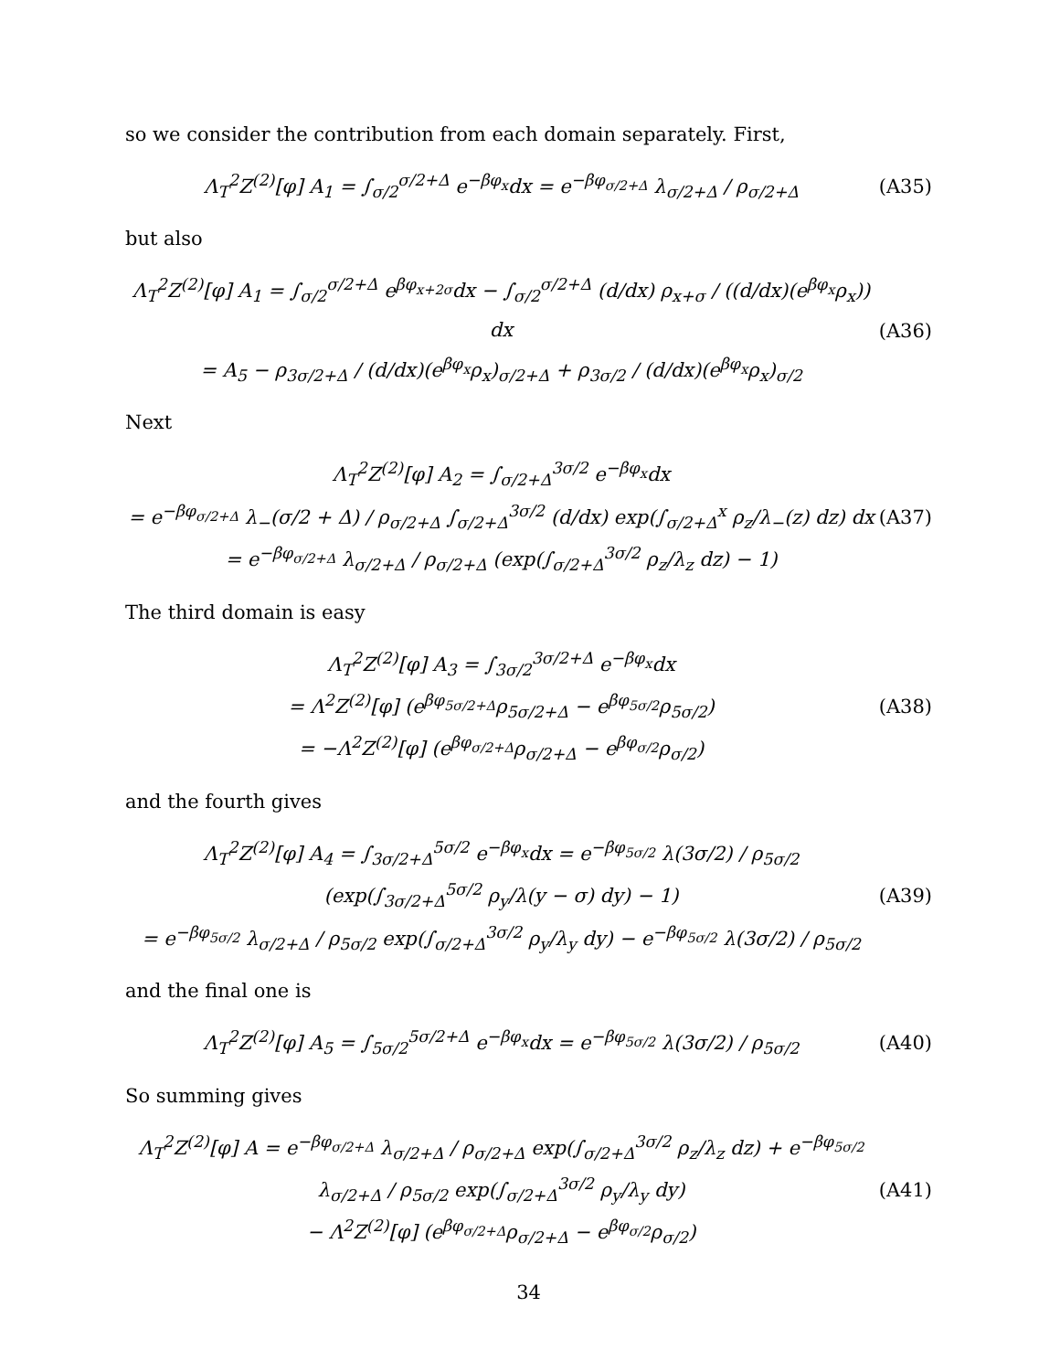so we consider the contribution from each domain separately. First,
Λ<sub>T</sub><sup>2</sup>Z<sup>(2)</sup>[φ] A<sub>1</sub> = ∫<sub>σ/2</sub><sup>σ/2+Δ</sup> e<sup>−βφ<sub>x</sub></sup>dx = e<sup>−βφ<sub>σ/2+Δ</sub></sup> λ<sub>σ/2+Δ</sub> / ρ<sub>σ/2+Δ</sub>
(A35)
but also
Λ<sub>T</sub><sup>2</sup>Z<sup>(2)</sup>[φ] A<sub>1</sub> = ∫<sub>σ/2</sub><sup>σ/2+Δ</sup> e<sup>βφ<sub>x+2σ</sub></sup>dx − ∫<sub>σ/2</sub><sup>σ/2+Δ</sup> (d/dx) ρ<sub>x+σ</sub> / ((d/dx)(e<sup>βφ<sub>x</sub></sup>ρ<sub>x</sub>)) dx
= A<sub>5</sub> − ρ<sub>3σ/2+Δ</sub> / (d/dx)(e<sup>βφ<sub>x</sub></sup>ρ<sub>x</sub>)<sub>σ/2+Δ</sub> + ρ<sub>3σ/2</sub> / (d/dx)(e<sup>βφ<sub>x</sub></sup>ρ<sub>x</sub>)<sub>σ/2</sub>
(A36)
Next
Λ<sub>T</sub><sup>2</sup>Z<sup>(2)</sup>[φ] A<sub>2</sub> = ∫<sub>σ/2+Δ</sub><sup>3σ/2</sup> e<sup>−βφ<sub>x</sub></sup>dx
= e<sup>−βφ<sub>σ/2+Δ</sub></sup> λ<sub>−</sub>(σ/2 + Δ) / ρ<sub>σ/2+Δ</sub> ∫<sub>σ/2+Δ</sub><sup>3σ/2</sup> (d/dx) exp(∫<sub>σ/2+Δ</sub><sup>x</sup> ρ<sub>z</sub>/λ<sub>−</sub>(z) dz) dx
= e<sup>−βφ<sub>σ/2+Δ</sub></sup> λ<sub>σ/2+Δ</sub> / ρ<sub>σ/2+Δ</sub> (exp(∫<sub>σ/2+Δ</sub><sup>3σ/2</sup> ρ<sub>z</sub>/λ<sub>z</sub> dz) − 1)
(A37)
The third domain is easy
Λ<sub>T</sub><sup>2</sup>Z<sup>(2)</sup>[φ] A<sub>3</sub> = ∫<sub>3σ/2</sub><sup>3σ/2+Δ</sup> e<sup>−βφ<sub>x</sub></sup>dx
= Λ<sup>2</sup>Z<sup>(2)</sup>[φ] (e<sup>βφ<sub>5σ/2+Δ</sub></sup>ρ<sub>5σ/2+Δ</sub> − e<sup>βφ<sub>5σ/2</sub></sup>ρ<sub>5σ/2</sub>)
= −Λ<sup>2</sup>Z<sup>(2)</sup>[φ] (e<sup>βφ<sub>σ/2+Δ</sub></sup>ρ<sub>σ/2+Δ</sub> − e<sup>βφ<sub>σ/2</sub></sup>ρ<sub>σ/2</sub>)
(A38)
and the fourth gives
Λ<sub>T</sub><sup>2</sup>Z<sup>(2)</sup>[φ] A<sub>4</sub> = ∫<sub>3σ/2+Δ</sub><sup>5σ/2</sup> e<sup>−βφ<sub>x</sub></sup>dx = e<sup>−βφ<sub>5σ/2</sub></sup> λ(3σ/2) / ρ<sub>5σ/2</sub> (exp(∫<sub>3σ/2+Δ</sub><sup>5σ/2</sup> ρ<sub>y</sub>/λ(y − σ) dy) − 1)
= e<sup>−βφ<sub>5σ/2</sub></sup> λ<sub>σ/2+Δ</sub> / ρ<sub>5σ/2</sub> exp(∫<sub>σ/2+Δ</sub><sup>3σ/2</sup> ρ<sub>y</sub>/λ<sub>y</sub> dy) − e<sup>−βφ<sub>5σ/2</sub></sup> λ(3σ/2) / ρ<sub>5σ/2</sub>
(A39)
and the final one is
Λ<sub>T</sub><sup>2</sup>Z<sup>(2)</sup>[φ] A<sub>5</sub> = ∫<sub>5σ/2</sub><sup>5σ/2+Δ</sup> e<sup>−βφ<sub>x</sub></sup>dx = e<sup>−βφ<sub>5σ/2</sub></sup> λ(3σ/2) / ρ<sub>5σ/2</sub>
(A40)
So summing gives
Λ<sub>T</sub><sup>2</sup>Z<sup>(2)</sup>[φ] A = e<sup>−βφ<sub>σ/2+Δ</sub></sup> λ<sub>σ/2+Δ</sub> / ρ<sub>σ/2+Δ</sub> exp(∫<sub>σ/2+Δ</sub><sup>3σ/2</sup> ρ<sub>z</sub>/λ<sub>z</sub> dz) + e<sup>−βφ<sub>5σ/2</sub></sup> λ<sub>σ/2+Δ</sub> / ρ<sub>5σ/2</sub> exp(∫<sub>σ/2+Δ</sub><sup>3σ/2</sup> ρ<sub>y</sub>/λ<sub>y</sub> dy)
− Λ<sup>2</sup>Z<sup>(2)</sup>[φ] (e<sup>βφ<sub>σ/2+Δ</sub></sup>ρ<sub>σ/2+Δ</sub> − e<sup>βφ<sub>σ/2</sub></sup>ρ<sub>σ/2</sub>)
(A41)
34